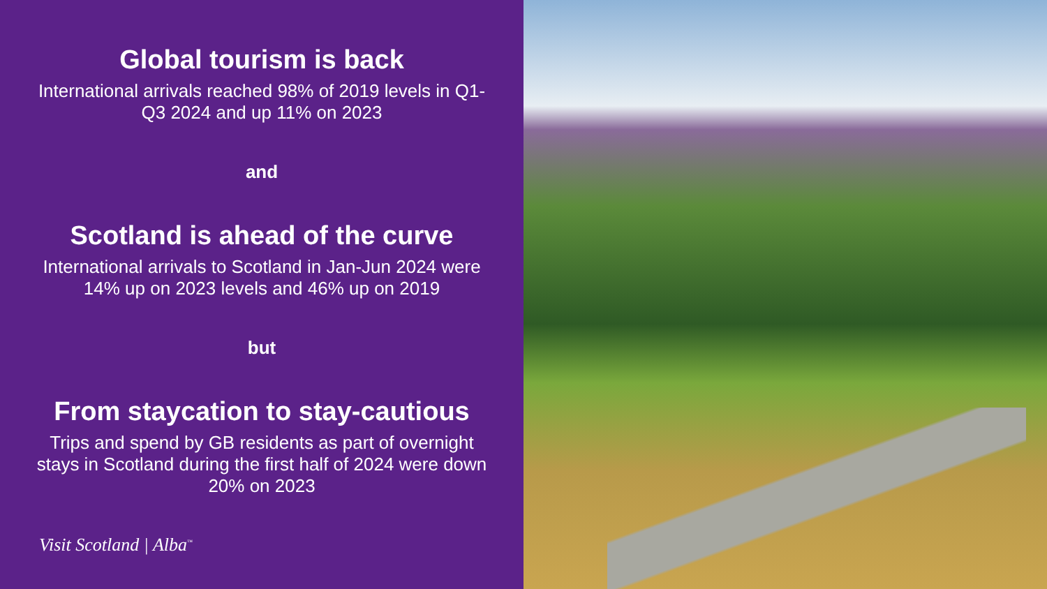Global tourism is back
International arrivals reached 98% of 2019 levels in Q1-Q3 2024 and up 11% on 2023
and
Scotland is ahead of the curve
International arrivals to Scotland in Jan-Jun 2024 were 14% up on 2023 levels and 46% up on 2019
but
From staycation to stay-cautious
Trips and spend by GB residents as part of overnight stays in Scotland during the first half of 2024 were down 20% on 2023
Visit Scotland | Alba<sup>™</sup>